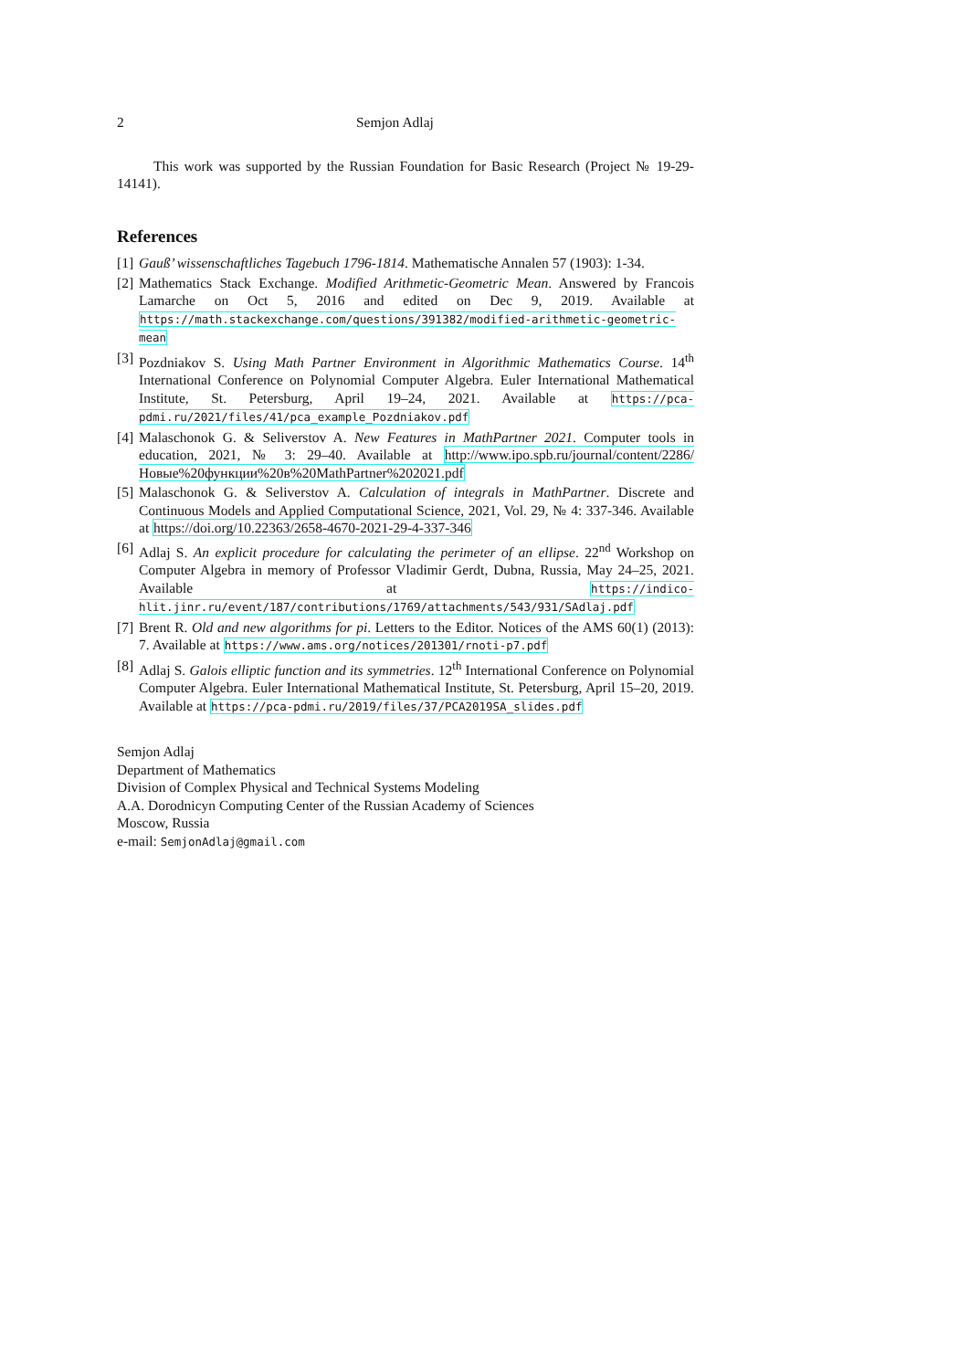2 Semjon Adlaj
This work was supported by the Russian Foundation for Basic Research (Project № 19-29-14141).
References
[1] Gauß’ wissenschaftliches Tagebuch 1796-1814. Mathematische Annalen 57 (1903): 1-34.
[2] Mathematics Stack Exchange. Modified Arithmetic-Geometric Mean. Answered by Francois Lamarche on Oct 5, 2016 and edited on Dec 9, 2019. Available at https://math.stackexchange.com/questions/391382/modified-arithmetic-geometric-mean
[3] Pozdniakov S. Using Math Partner Environment in Algorithmic Mathematics Course. 14<sup>th</sup> International Conference on Polynomial Computer Algebra. Euler International Mathematical Institute, St. Petersburg, April 19–24, 2021. Available at https://pca-pdmi.ru/2021/files/41/pca_example_Pozdniakov.pdf
[4] Malaschonok G. & Seliverstov A. New Features in MathPartner 2021. Computer tools in education, 2021, № 3: 29–40. Available at http://www.ipo.spb.ru/journal/content/2286/Новые%20функции%20в%20MathPartner%202021.pdf
[5] Malaschonok G. & Seliverstov A. Calculation of integrals in MathPartner. Discrete and Continuous Models and Applied Computational Science, 2021, Vol. 29, № 4: 337-346. Available at https://doi.org/10.22363/2658-4670-2021-29-4-337-346
[6] Adlaj S. An explicit procedure for calculating the perimeter of an ellipse. 22<sup>nd</sup> Workshop on Computer Algebra in memory of Professor Vladimir Gerdt, Dubna, Russia, May 24–25, 2021. Available at https://indico-hlit.jinr.ru/event/187/contributions/1769/attachments/543/931/SAdlaj.pdf
[7] Brent R. Old and new algorithms for pi. Letters to the Editor. Notices of the AMS 60(1) (2013): 7. Available at https://www.ams.org/notices/201301/rnoti-p7.pdf
[8] Adlaj S. Galois elliptic function and its symmetries. 12<sup>th</sup> International Conference on Polynomial Computer Algebra. Euler International Mathematical Institute, St. Petersburg, April 15–20, 2019. Available at https://pca-pdmi.ru/2019/files/37/PCA2019SA_slides.pdf
Semjon Adlaj
Department of Mathematics
Division of Complex Physical and Technical Systems Modeling
A.A. Dorodnicyn Computing Center of the Russian Academy of Sciences
Moscow, Russia
e-mail: SemjonAdlaj@gmail.com